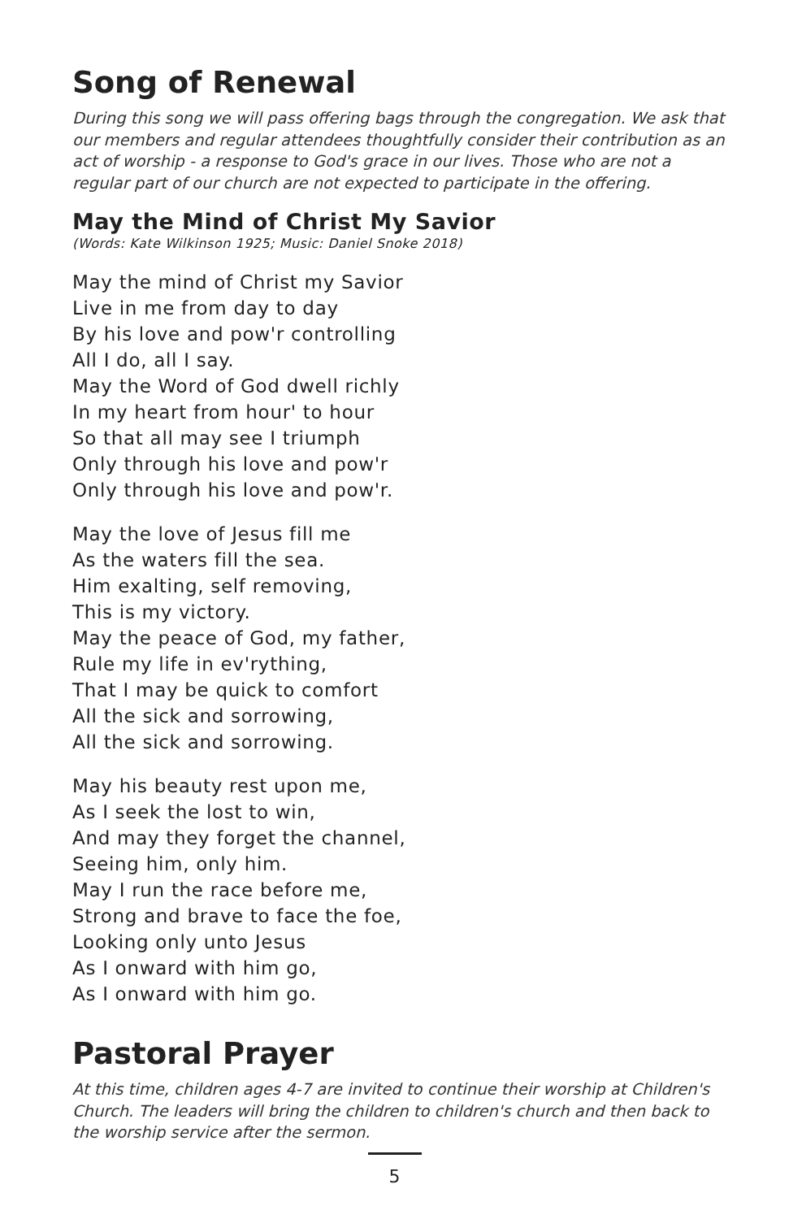Song of Renewal
During this song we will pass offering bags through the congregation. We ask that our members and regular attendees thoughtfully consider their contribution as an act of worship - a response to God's grace in our lives. Those who are not a regular part of our church are not expected to participate in the offering.
May the Mind of Christ My Savior
(Words: Kate Wilkinson 1925; Music: Daniel Snoke 2018)
May the mind of Christ my Savior
Live in me from day to day
By his love and pow'r controlling
All I do, all I say.
May the Word of God dwell richly
In my heart from hour' to hour
So that all may see I triumph
Only through his love and pow'r
Only through his love and pow'r.
May the love of Jesus fill me
As the waters fill the sea.
Him exalting, self removing,
This is my victory.
May the peace of God, my father,
Rule my life in ev'rything,
That I may be quick to comfort
All the sick and sorrowing,
All the sick and sorrowing.
May his beauty rest upon me,
As I seek the lost to win,
And may they forget the channel,
Seeing him, only him.
May I run the race before me,
Strong and brave to face the foe,
Looking only unto Jesus
As I onward with him go,
As I onward with him go.
Pastoral Prayer
At this time, children ages 4-7 are invited to continue their worship at Children's Church. The leaders will bring the children to children's church and then back to the worship service after the sermon.
5